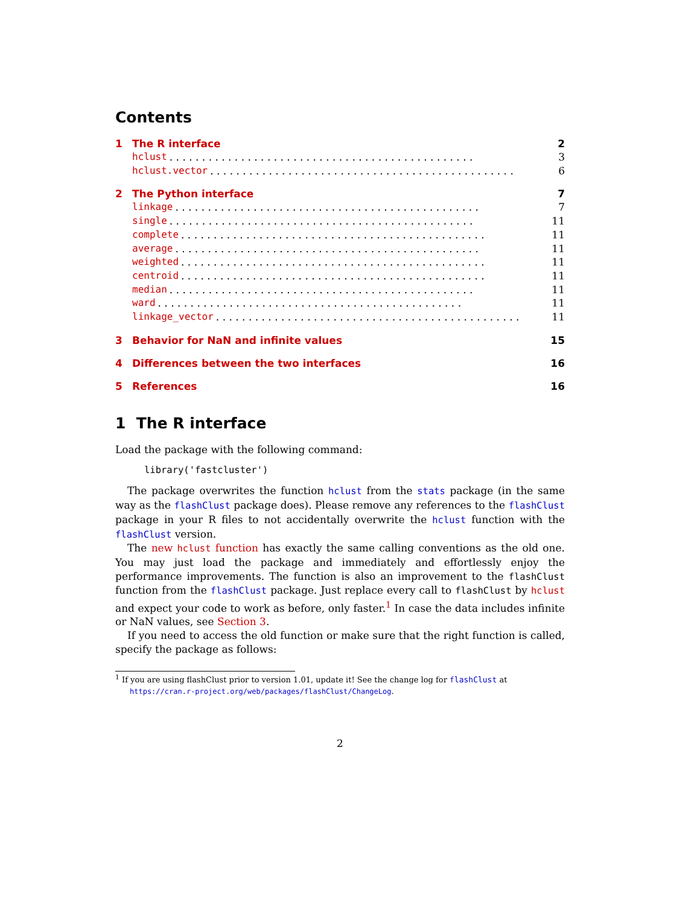Contents
1 The R interface 2
hclust. . . . . . . . . . . . . . . . . . . . . . . . . . . . . . . . . . . . . . . . . . . . . . . 3
hclust.vector. . . . . . . . . . . . . . . . . . . . . . . . . . . . . . . . . . . . . . . . . . . . . . . 6
2 The Python interface 7
linkage. . . . . . . . . . . . . . . . . . . . . . . . . . . . . . . . . . . . . . . . . . . . . . . 7
single. . . . . . . . . . . . . . . . . . . . . . . . . . . . . . . . . . . . . . . . . . . . . . . 11
complete. . . . . . . . . . . . . . . . . . . . . . . . . . . . . . . . . . . . . . . . . . . . . . . 11
average. . . . . . . . . . . . . . . . . . . . . . . . . . . . . . . . . . . . . . . . . . . . . . . 11
weighted. . . . . . . . . . . . . . . . . . . . . . . . . . . . . . . . . . . . . . . . . . . . . . . 11
centroid. . . . . . . . . . . . . . . . . . . . . . . . . . . . . . . . . . . . . . . . . . . . . . . 11
median. . . . . . . . . . . . . . . . . . . . . . . . . . . . . . . . . . . . . . . . . . . . . . . 11
ward. . . . . . . . . . . . . . . . . . . . . . . . . . . . . . . . . . . . . . . . . . . . . . . 11
linkage_vector. . . . . . . . . . . . . . . . . . . . . . . . . . . . . . . . . . . . . . . . . . . . . . . 11
3 Behavior for NaN and infinite values 15
4 Differences between the two interfaces 16
5 References 16
1 The R interface
Load the package with the following command:
library('fastcluster')
The package overwrites the function hclust from the stats package (in the same way as the flashClust package does). Please remove any references to the flashClust package in your R files to not accidentally overwrite the hclust function with the flashClust version.
The new hclust function has exactly the same calling conventions as the old one. You may just load the package and immediately and effortlessly enjoy the performance improvements. The function is also an improvement to the flashClust function from the flashClust package. Just replace every call to flashClust by hclust and expect your code to work as before, only faster.<sup>1</sup> In case the data includes infinite or NaN values, see Section 3.
If you need to access the old function or make sure that the right function is called, specify the package as follows:
<sup>1</sup> If you are using flashClust prior to version 1.01, update it! See the change log for flashClust at
https://cran.r-project.org/web/packages/flashClust/ChangeLog.
2